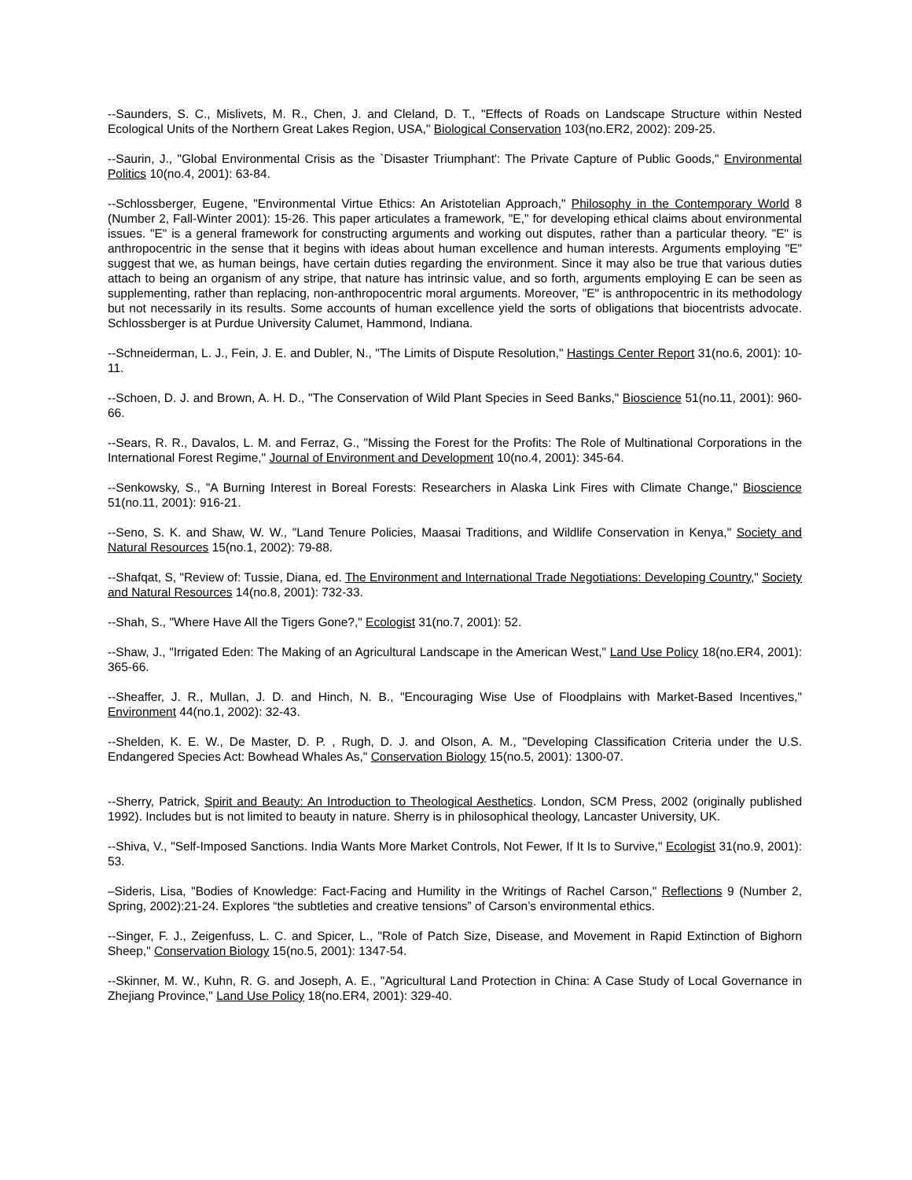--Saunders, S. C., Mislivets, M. R., Chen, J. and Cleland, D. T., "Effects of Roads on Landscape Structure within Nested Ecological Units of the Northern Great Lakes Region, USA," Biological Conservation 103(no.ER2, 2002): 209-25.
--Saurin, J., "Global Environmental Crisis as the `Disaster Triumphant': The Private Capture of Public Goods," Environmental Politics 10(no.4, 2001): 63-84.
--Schlossberger, Eugene, "Environmental Virtue Ethics: An Aristotelian Approach," Philosophy in the Contemporary World 8 (Number 2, Fall-Winter 2001): 15-26. This paper articulates a framework, "E," for developing ethical claims about environmental issues. "E" is a general framework for constructing arguments and working out disputes, rather than a particular theory. "E" is anthropocentric in the sense that it begins with ideas about human excellence and human interests. Arguments employing "E" suggest that we, as human beings, have certain duties regarding the environment. Since it may also be true that various duties attach to being an organism of any stripe, that nature has intrinsic value, and so forth, arguments employing E can be seen as supplementing, rather than replacing, non-anthropocentric moral arguments. Moreover, "E" is anthropocentric in its methodology but not necessarily in its results. Some accounts of human excellence yield the sorts of obligations that biocentrists advocate. Schlossberger is at Purdue University Calumet, Hammond, Indiana.
--Schneiderman, L. J., Fein, J. E. and Dubler, N., "The Limits of Dispute Resolution," Hastings Center Report 31(no.6, 2001): 10-11.
--Schoen, D. J. and Brown, A. H. D., "The Conservation of Wild Plant Species in Seed Banks," Bioscience 51(no.11, 2001): 960-66.
--Sears, R. R., Davalos, L. M. and Ferraz, G., "Missing the Forest for the Profits: The Role of Multinational Corporations in the International Forest Regime," Journal of Environment and Development 10(no.4, 2001): 345-64.
--Senkowsky, S., "A Burning Interest in Boreal Forests: Researchers in Alaska Link Fires with Climate Change," Bioscience 51(no.11, 2001): 916-21.
--Seno, S. K. and Shaw, W. W., "Land Tenure Policies, Maasai Traditions, and Wildlife Conservation in Kenya," Society and Natural Resources 15(no.1, 2002): 79-88.
--Shafqat, S, "Review of: Tussie, Diana, ed. The Environment and International Trade Negotiations: Developing Country," Society and Natural Resources 14(no.8, 2001): 732-33.
--Shah, S., "Where Have All the Tigers Gone?," Ecologist 31(no.7, 2001): 52.
--Shaw, J., "Irrigated Eden: The Making of an Agricultural Landscape in the American West," Land Use Policy 18(no.ER4, 2001): 365-66.
--Sheaffer, J. R., Mullan, J. D. and Hinch, N. B., "Encouraging Wise Use of Floodplains with Market-Based Incentives," Environment 44(no.1, 2002): 32-43.
--Shelden, K. E. W., De Master, D. P. , Rugh, D. J. and Olson, A. M., "Developing Classification Criteria under the U.S. Endangered Species Act: Bowhead Whales As," Conservation Biology 15(no.5, 2001): 1300-07.
--Sherry, Patrick, Spirit and Beauty: An Introduction to Theological Aesthetics. London, SCM Press, 2002 (originally published 1992). Includes but is not limited to beauty in nature. Sherry is in philosophical theology, Lancaster University, UK.
--Shiva, V., "Self-Imposed Sanctions. India Wants More Market Controls, Not Fewer, If It Is to Survive," Ecologist 31(no.9, 2001): 53.
–Sideris, Lisa, "Bodies of Knowledge: Fact-Facing and Humility in the Writings of Rachel Carson," Reflections 9 (Number 2, Spring, 2002):21-24. Explores “the subtleties and creative tensions” of Carson’s environmental ethics.
--Singer, F. J., Zeigenfuss, L. C. and Spicer, L., "Role of Patch Size, Disease, and Movement in Rapid Extinction of Bighorn Sheep," Conservation Biology 15(no.5, 2001): 1347-54.
--Skinner, M. W., Kuhn, R. G. and Joseph, A. E., "Agricultural Land Protection in China: A Case Study of Local Governance in Zhejiang Province," Land Use Policy 18(no.ER4, 2001): 329-40.